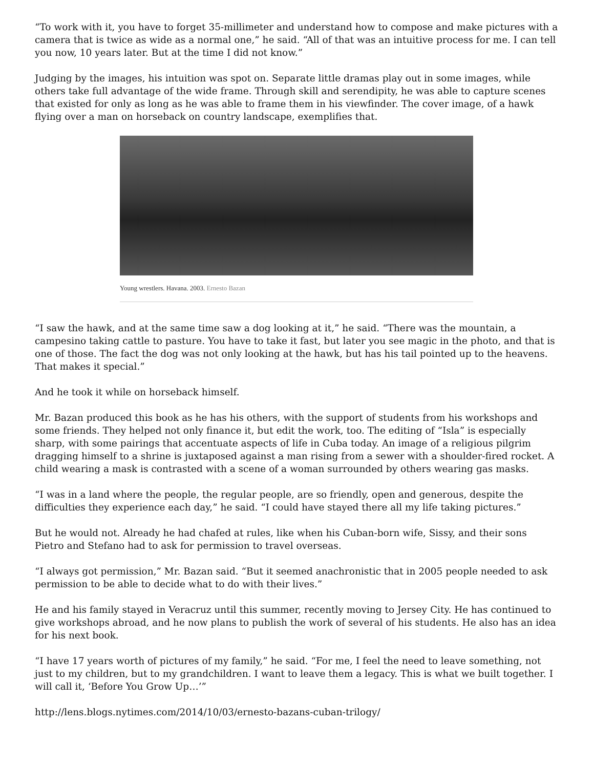“To work with it, you have to forget 35-millimeter and understand how to compose and make pictures with a camera that is twice as wide as a normal one,” he said. “All of that was an intuitive process for me. I can tell you now, 10 years later. But at the time I did not know.”
Judging by the images, his intuition was spot on. Separate little dramas play out in some images, while others take full advantage of the wide frame. Through skill and serendipity, he was able to capture scenes that existed for only as long as he was able to frame them in his viewfinder. The cover image, of a hawk flying over a man on horseback on country landscape, exemplifies that.
Young wrestlers. Havana. 2003. Ernesto Bazan
“I saw the hawk, and at the same time saw a dog looking at it,” he said. “There was the mountain, a campesino taking cattle to pasture. You have to take it fast, but later you see magic in the photo, and that is one of those. The fact the dog was not only looking at the hawk, but has his tail pointed up to the heavens. That makes it special.”
And he took it while on horseback himself.
Mr. Bazan produced this book as he has his others, with the support of students from his workshops and some friends. They helped not only finance it, but edit the work, too. The editing of “Isla” is especially sharp, with some pairings that accentuate aspects of life in Cuba today. An image of a religious pilgrim dragging himself to a shrine is juxtaposed against a man rising from a sewer with a shoulder-fired rocket. A child wearing a mask is contrasted with a scene of a woman surrounded by others wearing gas masks.
“I was in a land where the people, the regular people, are so friendly, open and generous, despite the difficulties they experience each day,” he said. “I could have stayed there all my life taking pictures.”
But he would not. Already he had chafed at rules, like when his Cuban-born wife, Sissy, and their sons Pietro and Stefano had to ask for permission to travel overseas.
“I always got permission,” Mr. Bazan said. “But it seemed anachronistic that in 2005 people needed to ask permission to be able to decide what to do with their lives.”
He and his family stayed in Veracruz until this summer, recently moving to Jersey City. He has continued to give workshops abroad, and he now plans to publish the work of several of his students. He also has an idea for his next book.
“I have 17 years worth of pictures of my family,” he said. “For me, I feel the need to leave something, not just to my children, but to my grandchildren. I want to leave them a legacy. This is what we built together. I will call it, ‘Before You Grow Up…’”
http://lens.blogs.nytimes.com/2014/10/03/ernesto-bazans-cuban-trilogy/